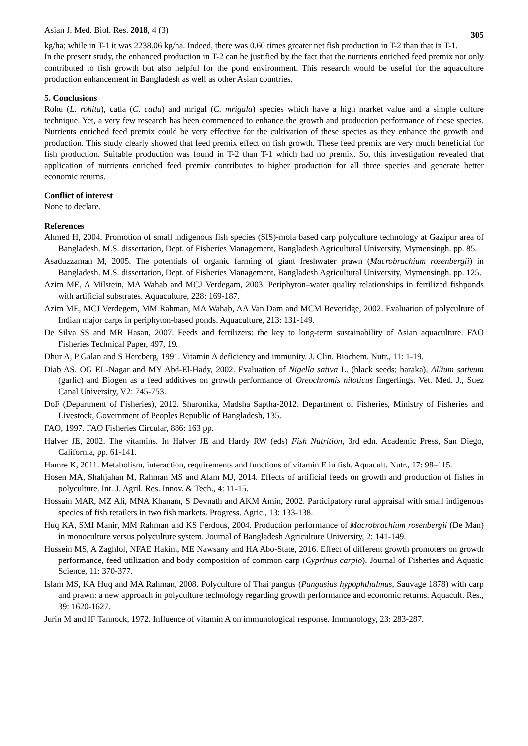Asian J. Med. Biol. Res. 2018, 4 (3) 305
kg/ha; while in T-1 it was 2238.06 kg/ha. Indeed, there was 0.60 times greater net fish production in T-2 than that in T-1.
In the present study, the enhanced production in T-2 can be justified by the fact that the nutrients enriched feed premix not only contributed to fish growth but also helpful for the pond environment. This research would be useful for the aquaculture production enhancement in Bangladesh as well as other Asian countries.
5. Conclusions
Rohu (L. rohita), catla (C. catla) and mrigal (C. mrigala) species which have a high market value and a simple culture technique. Yet, a very few research has been commenced to enhance the growth and production performance of these species. Nutrients enriched feed premix could be very effective for the cultivation of these species as they enhance the growth and production. This study clearly showed that feed premix effect on fish growth. These feed premix are very much beneficial for fish production. Suitable production was found in T-2 than T-1 which had no premix. So, this investigation revealed that application of nutrients enriched feed premix contributes to higher production for all three species and generate better economic returns.
Conflict of interest
None to declare.
References
Ahmed H, 2004. Promotion of small indigenous fish species (SIS)-mola based carp polyculture technology at Gazipur area of Bangladesh. M.S. dissertation, Dept. of Fisheries Management, Bangladesh Agricultural University, Mymensingh. pp. 85.
Asaduzzaman M, 2005. The potentials of organic farming of giant freshwater prawn (Macrobrachium rosenbergii) in Bangladesh. M.S. dissertation, Dept. of Fisheries Management, Bangladesh Agricultural University, Mymensingh. pp. 125.
Azim ME, A Milstein, MA Wahab and MCJ Verdegam, 2003. Periphyton–water quality relationships in fertilized fishponds with artificial substrates. Aquaculture, 228: 169-187.
Azim ME, MCJ Verdegem, MM Rahman, MA Wahab, AA Van Dam and MCM Beveridge, 2002. Evaluation of polyculture of Indian major carps in periphyton-based ponds. Aquaculture, 213: 131-149.
De Silva SS and MR Hasan, 2007. Feeds and fertilizers: the key to long-term sustainability of Asian aquaculture. FAO Fisheries Technical Paper, 497, 19.
Dhur A, P Galan and S Hercberg, 1991. Vitamin A deficiency and immunity. J. Clin. Biochem. Nutr., 11: 1-19.
Diab AS, OG EL-Nagar and MY Abd-El-Hady, 2002. Evaluation of Nigella sativa L. (black seeds; baraka), Allium sativum (garlic) and Biogen as a feed additives on growth performance of Oreochromis niloticus fingerlings. Vet. Med. J., Suez Canal University, V2: 745-753.
DoF (Department of Fisheries), 2012. Sharonika, Madsha Saptha-2012. Department of Fisheries, Ministry of Fisheries and Livestock, Government of Peoples Republic of Bangladesh, 135.
FAO, 1997. FAO Fisheries Circular, 886: 163 pp.
Halver JE, 2002. The vitamins. In Halver JE and Hardy RW (eds) Fish Nutrition, 3rd edn. Academic Press, San Diego, California, pp. 61-141.
Hamre K, 2011. Metabolism, interaction, requirements and functions of vitamin E in fish. Aquacult. Nutr., 17: 98–115.
Hosen MA, Shahjahan M, Rahman MS and Alam MJ, 2014. Effects of artificial feeds on growth and production of fishes in polyculture. Int. J. Agril. Res. Innov. & Tech., 4: 11-15.
Hossain MAR, MZ Ali, MNA Khanam, S Devnath and AKM Amin, 2002. Participatory rural appraisal with small indigenous species of fish retailers in two fish markets. Progress. Agric., 13: 133-138.
Huq KA, SMI Manir, MM Rahman and KS Ferdous, 2004. Production performance of Macrobrachium rosenbergii (De Man) in monoculture versus polyculture system. Journal of Bangladesh Agriculture University, 2: 141-149.
Hussein MS, A Zaghlol, NFAE Hakim, ME Nawsany and HA Abo-State, 2016. Effect of different growth promoters on growth performance, feed utilization and body composition of common carp (Cyprinus carpio). Journal of Fisheries and Aquatic Science, 11: 370-377.
Islam MS, KA Huq and MA Rahman, 2008. Polyculture of Thai pangus (Pangasius hypophthalmus, Sauvage 1878) with carp and prawn: a new approach in polyculture technology regarding growth performance and economic returns. Aquacult. Res., 39: 1620-1627.
Jurin M and IF Tannock, 1972. Influence of vitamin A on immunological response. Immunology, 23: 283-287.